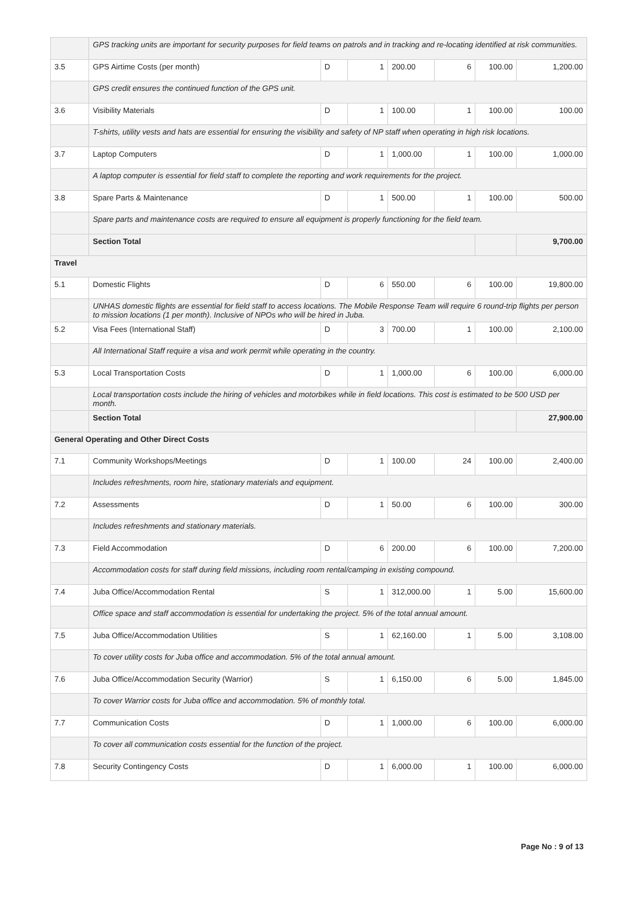| | GPS tracking units are important for security purposes for field teams on patrols and in tracking and re-locating identified at risk communities. | | | | | | |
| 3.5 | GPS Airtime Costs (per month) | D | 1 | 200.00 | 6 | 100.00 | 1,200.00 |
| | GPS credit ensures the continued function of the GPS unit. | | | | | | |
| 3.6 | Visibility Materials | D | 1 | 100.00 | 1 | 100.00 | 100.00 |
| | T-shirts, utility vests and hats are essential for ensuring the visibility and safety of NP staff when operating in high risk locations. | | | | | | |
| 3.7 | Laptop Computers | D | 1 | 1,000.00 | 1 | 100.00 | 1,000.00 |
| | A laptop computer is essential for field staff to complete the reporting and work requirements for the project. | | | | | | |
| 3.8 | Spare Parts & Maintenance | D | 1 | 500.00 | 1 | 100.00 | 500.00 |
| | Spare parts and maintenance costs are required to ensure all equipment is properly functioning for the field team. | | | | | | |
| | Section Total | | | | | | 9,700.00 |
| Travel | | | | | | | |
| 5.1 | Domestic Flights | D | 6 | 550.00 | 6 | 100.00 | 19,800.00 |
| | UNHAS domestic flights are essential for field staff to access locations. The Mobile Response Team will require 6 round-trip flights per person to mission locations (1 per month). Inclusive of NPOs who will be hired in Juba. | | | | | | |
| 5.2 | Visa Fees (International Staff) | D | 3 | 700.00 | 1 | 100.00 | 2,100.00 |
| | All International Staff require a visa and work permit while operating in the country. | | | | | | |
| 5.3 | Local Transportation Costs | D | 1 | 1,000.00 | 6 | 100.00 | 6,000.00 |
| | Local transportation costs include the hiring of vehicles and motorbikes while in field locations. This cost is estimated to be 500 USD per month. | | | | | | |
| | Section Total | | | | | | 27,900.00 |
| General Operating and Other Direct Costs | | | | | | | |
| 7.1 | Community Workshops/Meetings | D | 1 | 100.00 | 24 | 100.00 | 2,400.00 |
| | Includes refreshments, room hire, stationary materials and equipment. | | | | | | |
| 7.2 | Assessments | D | 1 | 50.00 | 6 | 100.00 | 300.00 |
| | Includes refreshments and stationary materials. | | | | | | |
| 7.3 | Field Accommodation | D | 6 | 200.00 | 6 | 100.00 | 7,200.00 |
| | Accommodation costs for staff during field missions, including room rental/camping in existing compound. | | | | | | |
| 7.4 | Juba Office/Accommodation Rental | S | 1 | 312,000.00 | 1 | 5.00 | 15,600.00 |
| | Office space and staff accommodation is essential for undertaking the project. 5% of the total annual amount. | | | | | | |
| 7.5 | Juba Office/Accommodation Utilities | S | 1 | 62,160.00 | 1 | 5.00 | 3,108.00 |
| | To cover utility costs for Juba office and accommodation. 5% of the total annual amount. | | | | | | |
| 7.6 | Juba Office/Accommodation Security (Warrior) | S | 1 | 6,150.00 | 6 | 5.00 | 1,845.00 |
| | To cover Warrior costs for Juba office and accommodation. 5% of monthly total. | | | | | | |
| 7.7 | Communication Costs | D | 1 | 1,000.00 | 6 | 100.00 | 6,000.00 |
| | To cover all communication costs essential for the function of the project. | | | | | | |
| 7.8 | Security Contingency Costs | D | 1 | 6,000.00 | 1 | 100.00 | 6,000.00 |
Page No : 9 of 13